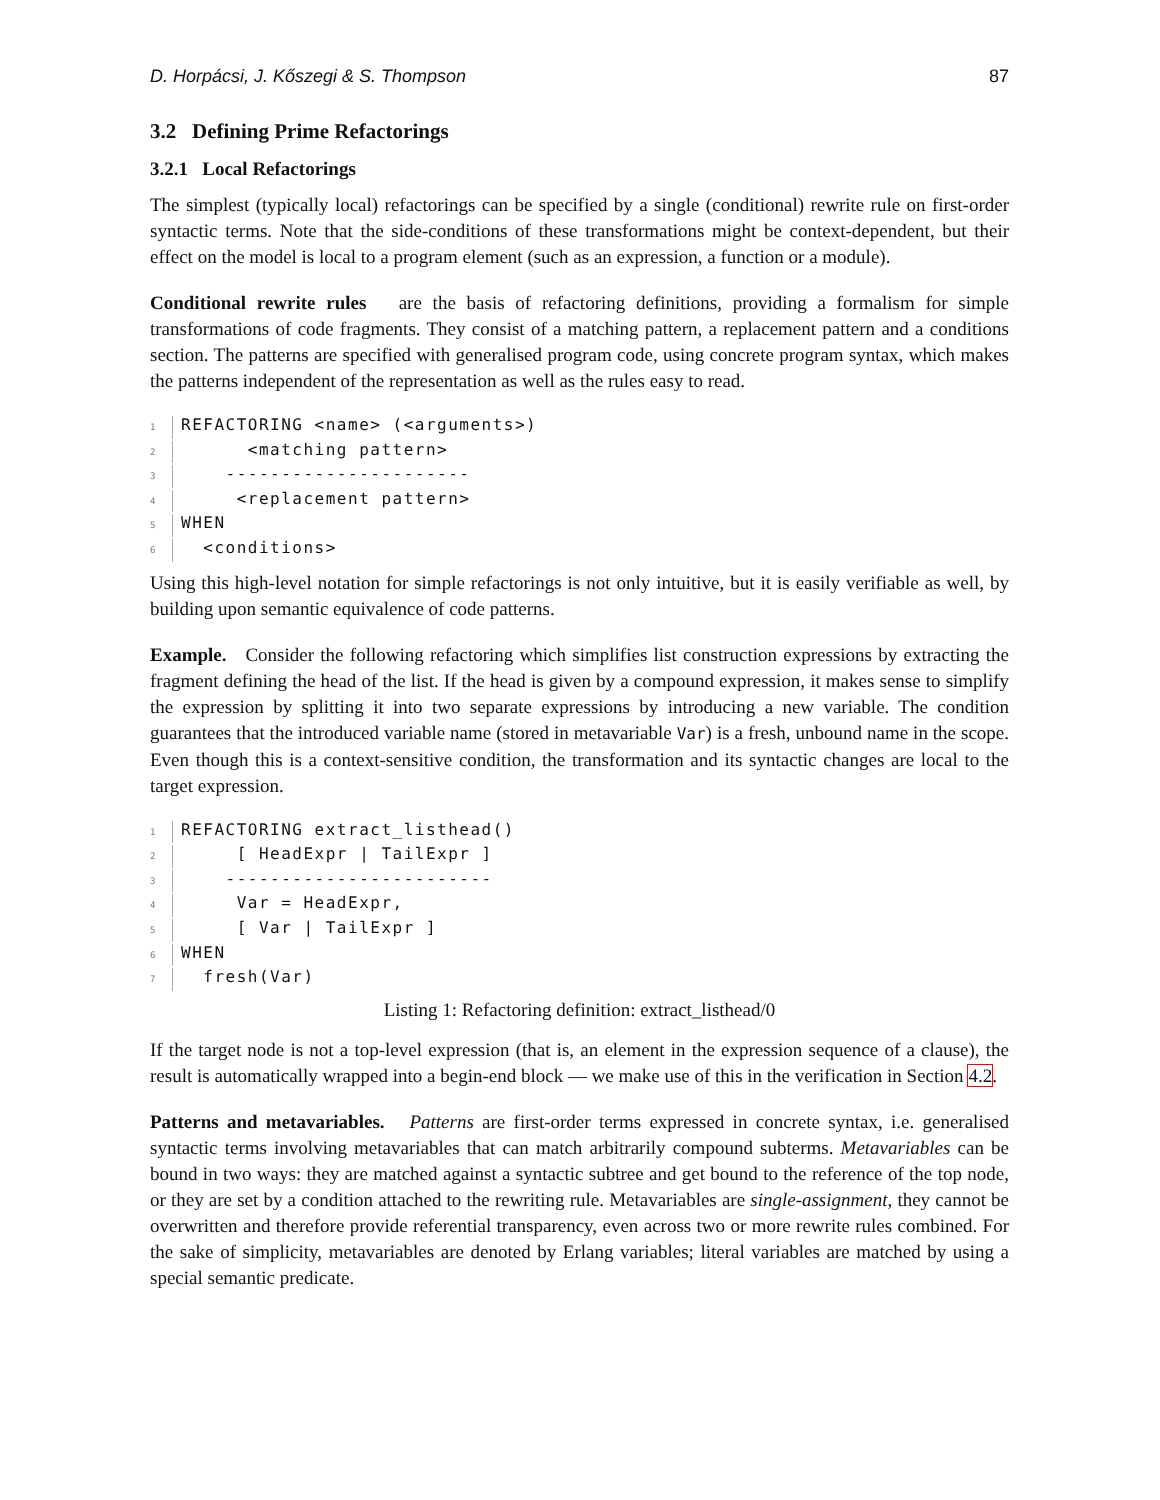D. Horpácsi, J. Kőszegi & S. Thompson 87
3.2 Defining Prime Refactorings
3.2.1 Local Refactorings
The simplest (typically local) refactorings can be specified by a single (conditional) rewrite rule on first-order syntactic terms. Note that the side-conditions of these transformations might be context-dependent, but their effect on the model is local to a program element (such as an expression, a function or a module).
Conditional rewrite rules are the basis of refactoring definitions, providing a formalism for simple transformations of code fragments. They consist of a matching pattern, a replacement pattern and a conditions section. The patterns are specified with generalised program code, using concrete program syntax, which makes the patterns independent of the representation as well as the rules easy to read.
1 REFACTORING <name> (<arguments>)
2      <matching pattern>
3    ----------------------
4     <replacement pattern>
5 WHEN
6  <conditions>
Using this high-level notation for simple refactorings is not only intuitive, but it is easily verifiable as well, by building upon semantic equivalence of code patterns.
Example. Consider the following refactoring which simplifies list construction expressions by extracting the fragment defining the head of the list. If the head is given by a compound expression, it makes sense to simplify the expression by splitting it into two separate expressions by introducing a new variable. The condition guarantees that the introduced variable name (stored in metavariable Var) is a fresh, unbound name in the scope. Even though this is a context-sensitive condition, the transformation and its syntactic changes are local to the target expression.
1 REFACTORING extract_listhead()
2     [ HeadExpr | TailExpr ]
3    ------------------------
4     Var = HeadExpr,
5     [ Var | TailExpr ]
6 WHEN
7  fresh(Var)
Listing 1: Refactoring definition: extract_listhead/0
If the target node is not a top-level expression (that is, an element in the expression sequence of a clause), the result is automatically wrapped into a begin-end block — we make use of this in the verification in Section 4.2.
Patterns and metavariables. Patterns are first-order terms expressed in concrete syntax, i.e. generalised syntactic terms involving metavariables that can match arbitrarily compound subterms. Metavariables can be bound in two ways: they are matched against a syntactic subtree and get bound to the reference of the top node, or they are set by a condition attached to the rewriting rule. Metavariables are single-assignment, they cannot be overwritten and therefore provide referential transparency, even across two or more rewrite rules combined. For the sake of simplicity, metavariables are denoted by Erlang variables; literal variables are matched by using a special semantic predicate.